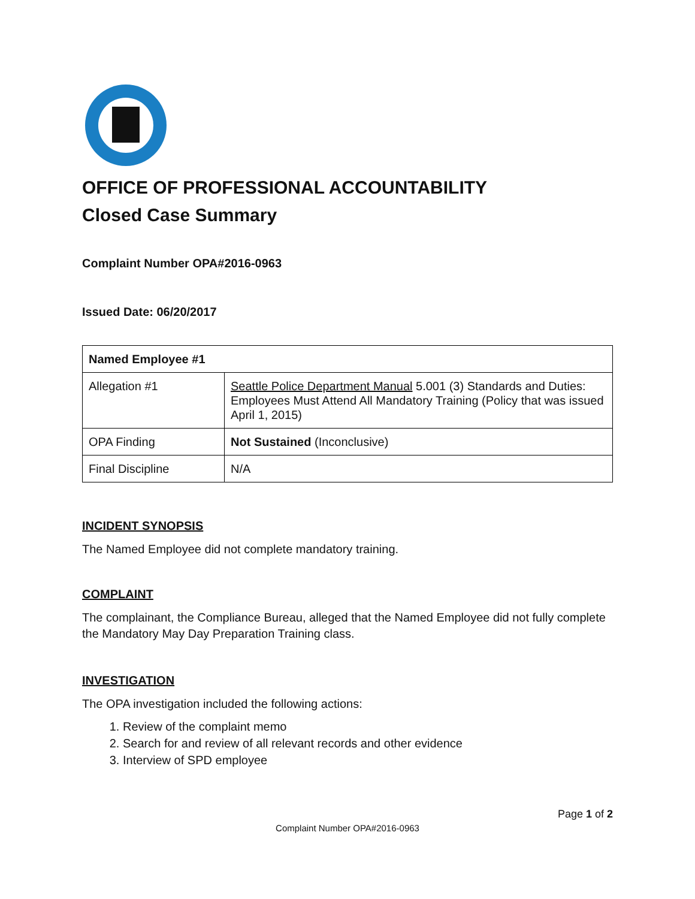OFFICE OF PROFESSIONAL ACCOUNTABILITY
Closed Case Summary
Complaint Number OPA#2016-0963
Issued Date: 06/20/2017
| Named Employee #1 | |
| --- | --- |
| Allegation #1 | Seattle Police Department Manual 5.001 (3) Standards and Duties: Employees Must Attend All Mandatory Training (Policy that was issued April 1, 2015) |
| OPA Finding | Not Sustained (Inconclusive) |
| Final Discipline | N/A |
INCIDENT SYNOPSIS
The Named Employee did not complete mandatory training.
COMPLAINT
The complainant, the Compliance Bureau, alleged that the Named Employee did not fully complete the Mandatory May Day Preparation Training class.
INVESTIGATION
The OPA investigation included the following actions:
1. Review of the complaint memo
2. Search for and review of all relevant records and other evidence
3. Interview of SPD employee
Page 1 of 2
Complaint Number OPA#2016-0963